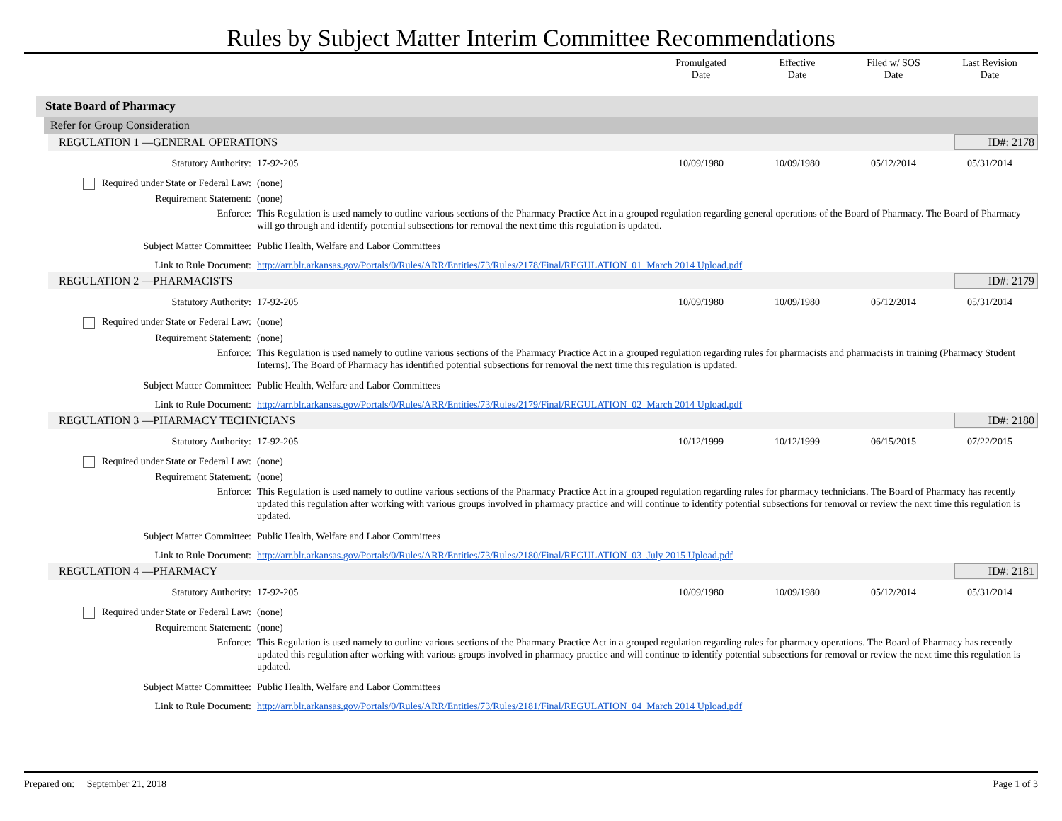Rules by Subject Matter Interim Committee Recommendations
Promulgated
Date
Effective
Date
Filed w/ SOS
Date
Last Revision
Date
State Board of Pharmacy
Refer for Group Consideration
REGULATION 1 —GENERAL OPERATIONS ID#: 2178
| Statutory Authority: | 17-92-205 | 10/09/1980 | 10/09/1980 | 05/12/2014 | 05/31/2014 |
| Required under State or Federal Law: | (none) | | | | |
| Requirement Statement: | (none) | | | | |
| Enforce: | This Regulation is used namely to outline various sections of the Pharmacy Practice Act in a grouped regulation regarding general operations of the Board of Pharmacy. The Board of Pharmacy will go through and identify potential subsections for removal the next time this regulation is updated. | | | | |
| Subject Matter Committee: | Public Health, Welfare and Labor Committees | | | | |
| Link to Rule Document: | http://arr.blr.arkansas.gov/Portals/0/Rules/ARR/Entities/73/Rules/2178/Final/REGULATION_01_March 2014 Upload.pdf | | | | |
REGULATION 2 —PHARMACISTS ID#: 2179
| Statutory Authority: | 17-92-205 | 10/09/1980 | 10/09/1980 | 05/12/2014 | 05/31/2014 |
| Required under State or Federal Law: | (none) | | | | |
| Requirement Statement: | (none) | | | | |
| Enforce: | This Regulation is used namely to outline various sections of the Pharmacy Practice Act in a grouped regulation regarding rules for pharmacists and pharmacists in training (Pharmacy Student Interns). The Board of Pharmacy has identified potential subsections for removal the next time this regulation is updated. | | | | |
| Subject Matter Committee: | Public Health, Welfare and Labor Committees | | | | |
| Link to Rule Document: | http://arr.blr.arkansas.gov/Portals/0/Rules/ARR/Entities/73/Rules/2179/Final/REGULATION_02_March 2014 Upload.pdf | | | | |
REGULATION 3 —PHARMACY TECHNICIANS ID#: 2180
| Statutory Authority: | 17-92-205 | 10/12/1999 | 10/12/1999 | 06/15/2015 | 07/22/2015 |
| Required under State or Federal Law: | (none) | | | | |
| Requirement Statement: | (none) | | | | |
| Enforce: | This Regulation is used namely to outline various sections of the Pharmacy Practice Act in a grouped regulation regarding rules for pharmacy technicians. The Board of Pharmacy has recently updated this regulation after working with various groups involved in pharmacy practice and will continue to identify potential subsections for removal or review the next time this regulation is updated. | | | | |
| Subject Matter Committee: | Public Health, Welfare and Labor Committees | | | | |
| Link to Rule Document: | http://arr.blr.arkansas.gov/Portals/0/Rules/ARR/Entities/73/Rules/2180/Final/REGULATION_03_July 2015 Upload.pdf | | | | |
REGULATION 4 —PHARMACY ID#: 2181
| Statutory Authority: | 17-92-205 | 10/09/1980 | 10/09/1980 | 05/12/2014 | 05/31/2014 |
| Required under State or Federal Law: | (none) | | | | |
| Requirement Statement: | (none) | | | | |
| Enforce: | This Regulation is used namely to outline various sections of the Pharmacy Practice Act in a grouped regulation regarding rules for pharmacy operations. The Board of Pharmacy has recently updated this regulation after working with various groups involved in pharmacy practice and will continue to identify potential subsections for removal or review the next time this regulation is updated. | | | | |
| Subject Matter Committee: | Public Health, Welfare and Labor Committees | | | | |
| Link to Rule Document: | http://arr.blr.arkansas.gov/Portals/0/Rules/ARR/Entities/73/Rules/2181/Final/REGULATION_04_March 2014 Upload.pdf | | | | |
Prepared on: September 21, 2018 Page 1 of 3